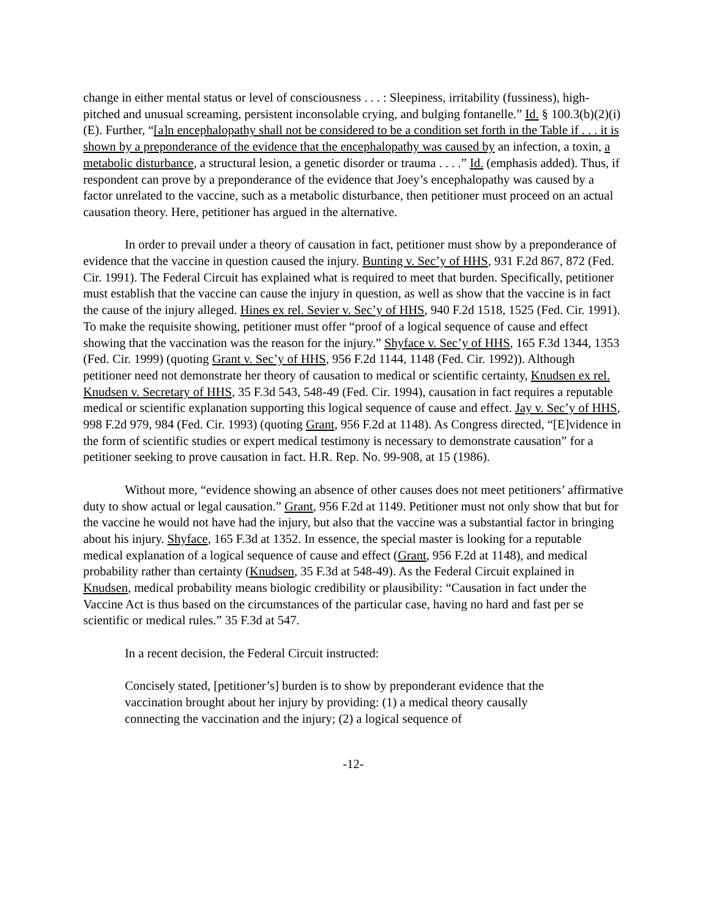change in either mental status or level of consciousness . . . : Sleepiness, irritability (fussiness), high-pitched and unusual screaming, persistent inconsolable crying, and bulging fontanelle.” Id. § 100.3(b)(2)(i)(E). Further, “[a]n encephalopathy shall not be considered to be a condition set forth in the Table if . . . it is shown by a preponderance of the evidence that the encephalopathy was caused by an infection, a toxin, a metabolic disturbance, a structural lesion, a genetic disorder or trauma . . . .” Id. (emphasis added). Thus, if respondent can prove by a preponderance of the evidence that Joey’s encephalopathy was caused by a factor unrelated to the vaccine, such as a metabolic disturbance, then petitioner must proceed on an actual causation theory. Here, petitioner has argued in the alternative.
In order to prevail under a theory of causation in fact, petitioner must show by a preponderance of evidence that the vaccine in question caused the injury. Bunting v. Sec’y of HHS, 931 F.2d 867, 872 (Fed. Cir. 1991). The Federal Circuit has explained what is required to meet that burden. Specifically, petitioner must establish that the vaccine can cause the injury in question, as well as show that the vaccine is in fact the cause of the injury alleged. Hines ex rel. Sevier v. Sec’y of HHS, 940 F.2d 1518, 1525 (Fed. Cir. 1991). To make the requisite showing, petitioner must offer “proof of a logical sequence of cause and effect showing that the vaccination was the reason for the injury.” Shyface v. Sec’y of HHS, 165 F.3d 1344, 1353 (Fed. Cir. 1999) (quoting Grant v. Sec’y of HHS, 956 F.2d 1144, 1148 (Fed. Cir. 1992)). Although petitioner need not demonstrate her theory of causation to medical or scientific certainty, Knudsen ex rel. Knudsen v. Secretary of HHS, 35 F.3d 543, 548-49 (Fed. Cir. 1994), causation in fact requires a reputable medical or scientific explanation supporting this logical sequence of cause and effect. Jay v. Sec’y of HHS, 998 F.2d 979, 984 (Fed. Cir. 1993) (quoting Grant, 956 F.2d at 1148). As Congress directed, “[E]vidence in the form of scientific studies or expert medical testimony is necessary to demonstrate causation” for a petitioner seeking to prove causation in fact. H.R. Rep. No. 99-908, at 15 (1986).
Without more, “evidence showing an absence of other causes does not meet petitioners’ affirmative duty to show actual or legal causation.” Grant, 956 F.2d at 1149. Petitioner must not only show that but for the vaccine he would not have had the injury, but also that the vaccine was a substantial factor in bringing about his injury. Shyface, 165 F.3d at 1352. In essence, the special master is looking for a reputable medical explanation of a logical sequence of cause and effect (Grant, 956 F.2d at 1148), and medical probability rather than certainty (Knudsen, 35 F.3d at 548-49). As the Federal Circuit explained in Knudsen, medical probability means biologic credibility or plausibility: “Causation in fact under the Vaccine Act is thus based on the circumstances of the particular case, having no hard and fast per se scientific or medical rules.” 35 F.3d at 547.
In a recent decision, the Federal Circuit instructed:
Concisely stated, [petitioner’s] burden is to show by preponderant evidence that the vaccination brought about her injury by providing: (1) a medical theory causally connecting the vaccination and the injury; (2) a logical sequence of
-12-